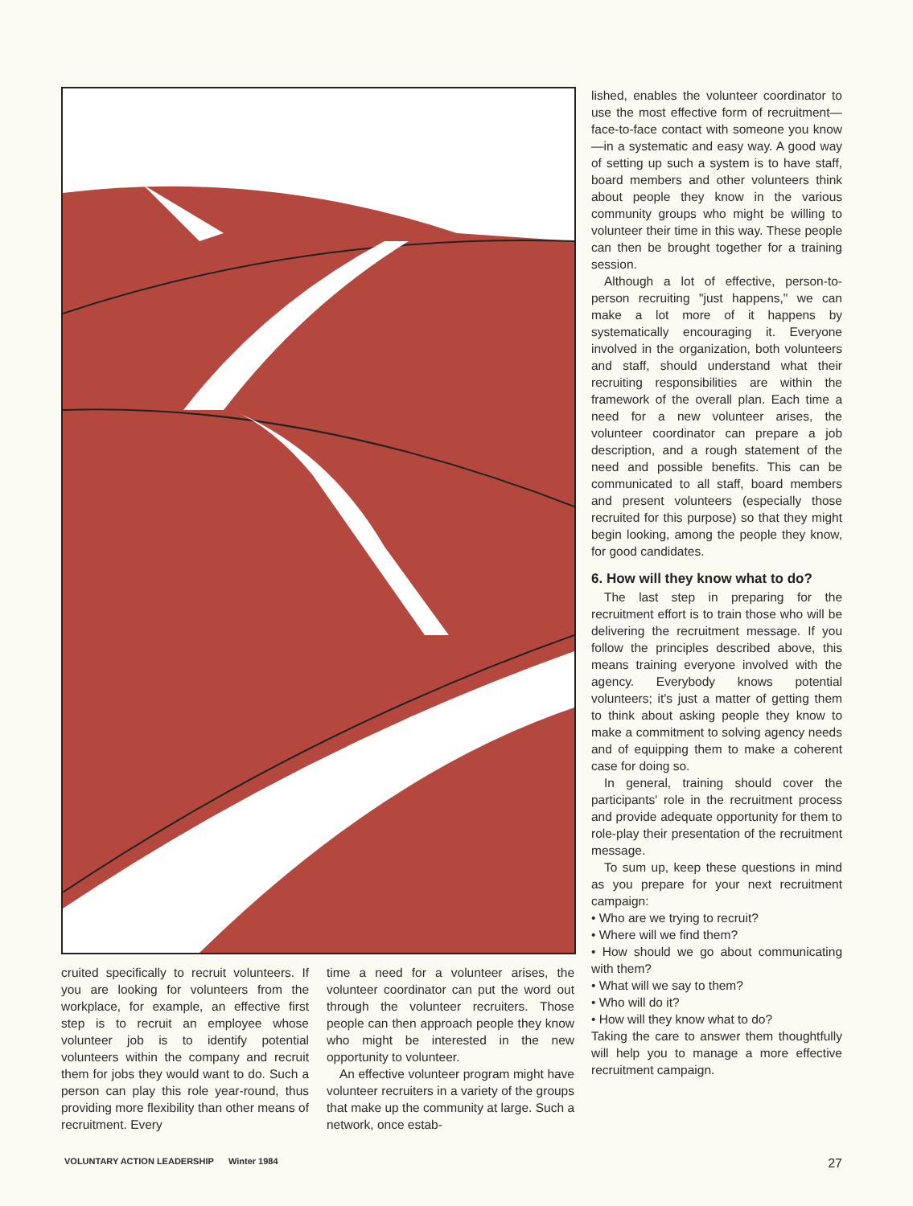cruited specifically to recruit volunteers. If you are looking for volunteers from the workplace, for example, an effective first step is to recruit an employee whose volunteer job is to identify potential volunteers within the company and recruit them for jobs they would want to do. Such a person can play this role year-round, thus providing more flexibility than other means of recruitment. Every
time a need for a volunteer arises, the volunteer coordinator can put the word out through the volunteer recruiters. Those people can then approach people they know who might be interested in the new opportunity to volunteer.
An effective volunteer program might have volunteer recruiters in a variety of the groups that make up the community at large. Such a network, once estab-
lished, enables the volunteer coordinator to use the most effective form of recruitment—face-to-face contact with someone you know—in a systematic and easy way. A good way of setting up such a system is to have staff, board members and other volunteers think about people they know in the various community groups who might be willing to volunteer their time in this way. These people can then be brought together for a training session.
Although a lot of effective, person-to-person recruiting "just happens," we can make a lot more of it happens by systematically encouraging it. Everyone involved in the organization, both volunteers and staff, should understand what their recruiting responsibilities are within the framework of the overall plan. Each time a need for a new volunteer arises, the volunteer coordinator can prepare a job description, and a rough statement of the need and possible benefits. This can be communicated to all staff, board members and present volunteers (especially those recruited for this purpose) so that they might begin looking, among the people they know, for good candidates.
6. How will they know what to do?
The last step in preparing for the recruitment effort is to train those who will be delivering the recruitment message. If you follow the principles described above, this means training everyone involved with the agency. Everybody knows potential volunteers; it's just a matter of getting them to think about asking people they know to make a commitment to solving agency needs and of equipping them to make a coherent case for doing so.
In general, training should cover the participants' role in the recruitment process and provide adequate opportunity for them to role-play their presentation of the recruitment message.
To sum up, keep these questions in mind as you prepare for your next recruitment campaign:
• Who are we trying to recruit?
• Where will we find them?
• How should we go about communicating with them?
• What will we say to them?
• Who will do it?
• How will they know what to do?
Taking the care to answer them thoughtfully will help you to manage a more effective recruitment campaign.
VOLUNTARY ACTION LEADERSHIP Winter 1984 27